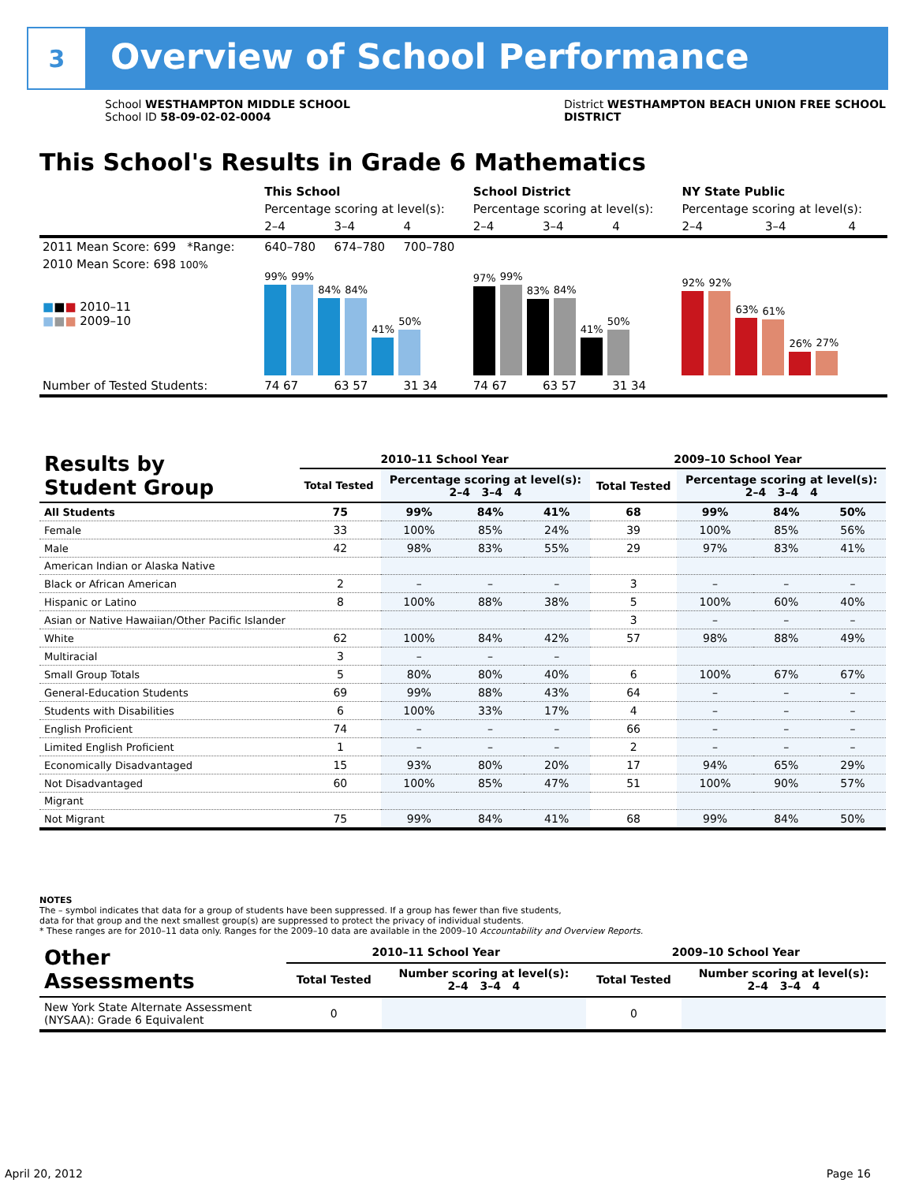3
Overview of School Performance
School WESTHAMPTON MIDDLE SCHOOL
School ID 58-09-02-02-0004
District WESTHAMPTON BEACH UNION FREE SCHOOL
DISTRICT
This School's Results in Grade 6 Mathematics
| | This School | | | School District | | | NY State Public | | |
| --- | --- | --- | --- | --- | --- | --- | --- | --- | --- |
| | Percentage scoring at level(s): | | | Percentage scoring at level(s): | | | Percentage scoring at level(s): | | |
| | 2–4 | 3–4 | 4 | 2–4 | 3–4 | 4 | 2–4 | 3–4 | 4 |
| 2011 Mean Score: 699 *Range: | 640–780 | 674–780 | 700–780 | | | | | | |
| 2010 Mean Score: 698 100% ■ ■ ■ 2010–11 ■ ■ ■ 2009–10 | 99% 99% 84% 84% 41% 50% | | | 97% 99% 83% 84% 41% 50% | | | 92% 92% 63% 61% 26% 27% | | |
| Number of Tested Students: | 74 67 | 63 57 | 31 34 | 74 67 | 63 57 | 31 34 | | | |
| Results by Student Group | 2010–11 School Year | | | | 2009–10 School Year | | | |
| --- | --- | --- | --- | --- | --- | --- | --- | --- |
| | Total Tested | Percentage scoring at level(s): 2–4 3–4 4 | | | Total Tested | Percentage scoring at level(s): 2–4 3–4 4 | | |
| All Students | 75 | 99% | 84% | 41% | 68 | 99% | 84% | 50% |
| Female | 33 | 100% | 85% | 24% | 39 | 100% | 85% | 56% |
| Male | 42 | 98% | 83% | 55% | 29 | 97% | 83% | 41% |
| American Indian or Alaska Native | | | | | | | | |
| Black or African American | 2 | – | – | – | 3 | – | – | – |
| Hispanic or Latino | 8 | 100% | 88% | 38% | 5 | 100% | 60% | 40% |
| Asian or Native Hawaiian/Other Pacific Islander | | | | | 3 | – | – | – |
| White | 62 | 100% | 84% | 42% | 57 | 98% | 88% | 49% |
| Multiracial | 3 | – | – | – | | | | |
| Small Group Totals | 5 | 80% | 80% | 40% | 6 | 100% | 67% | 67% |
| General-Education Students | 69 | 99% | 88% | 43% | 64 | – | – | – |
| Students with Disabilities | 6 | 100% | 33% | 17% | 4 | – | – | – |
| English Proficient | 74 | – | – | – | 66 | – | – | – |
| Limited English Proficient | 1 | – | – | – | 2 | – | – | – |
| Economically Disadvantaged | 15 | 93% | 80% | 20% | 17 | 94% | 65% | 29% |
| Not Disadvantaged | 60 | 100% | 85% | 47% | 51 | 100% | 90% | 57% |
| Migrant | | | | | | | | |
| Not Migrant | 75 | 99% | 84% | 41% | 68 | 99% | 84% | 50% |
NOTES
The – symbol indicates that data for a group of students have been suppressed. If a group has fewer than five students,
data for that group and the next smallest group(s) are suppressed to protect the privacy of individual students.
* These ranges are for 2010–11 data only. Ranges for the 2009–10 data are available in the 2009–10 Accountability and Overview Reports.
| Other Assessments | 2010–11 School Year | | 2009–10 School Year | |
| --- | --- | --- | --- | --- |
| | Total Tested | Number scoring at level(s): 2–4 3–4 4 | Total Tested | Number scoring at level(s): 2–4 3–4 4 |
| New York State Alternate Assessment (NYSAA): Grade 6 Equivalent | 0 | | 0 | |
April 20, 2012 Page 16